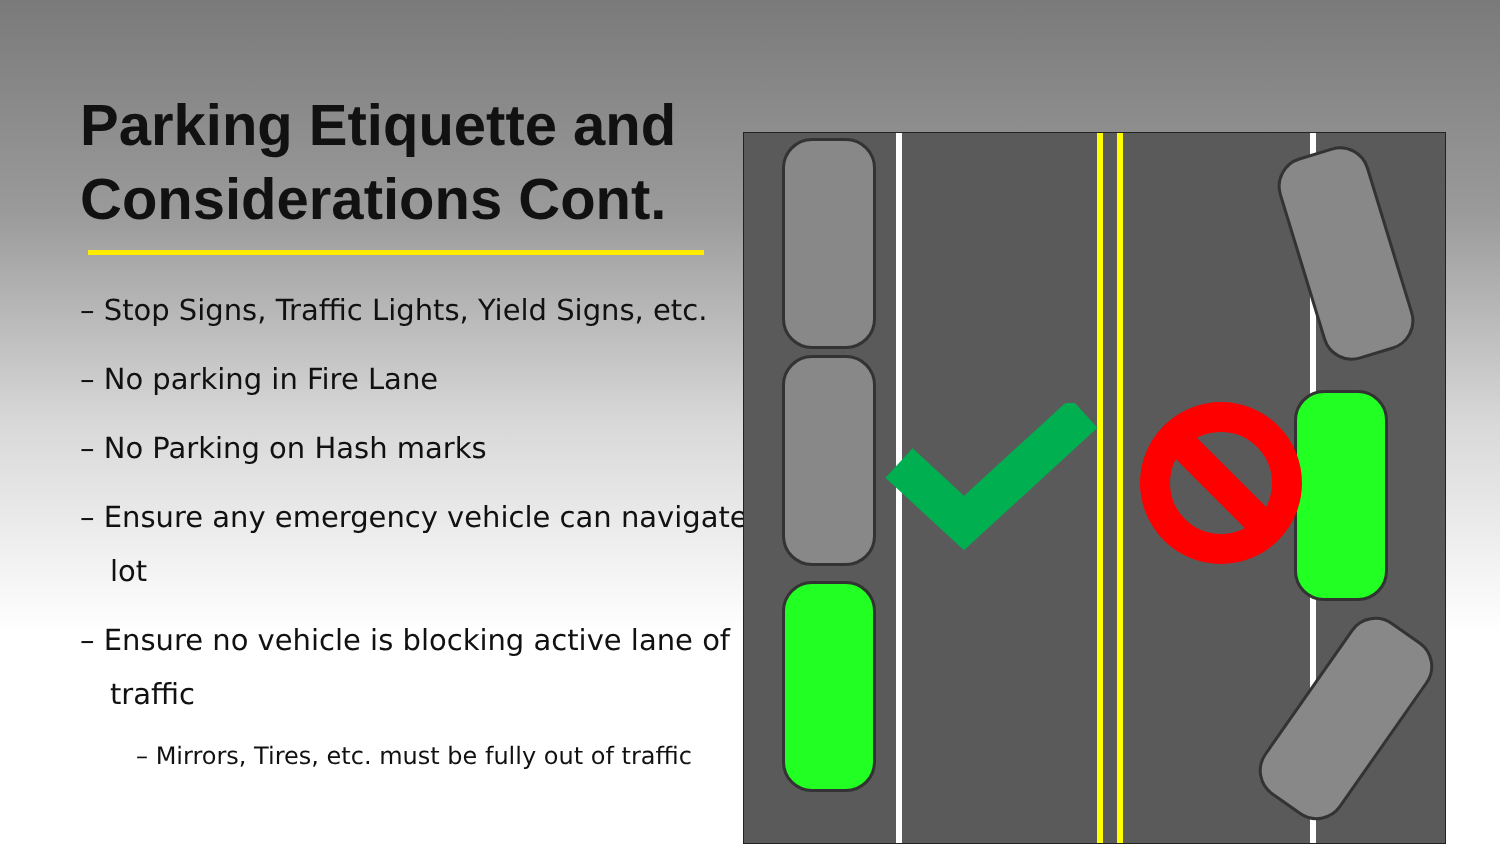Parking Etiquette and Considerations Cont.
– Stop Signs, Traffic Lights, Yield Signs, etc.
– No parking in Fire Lane
– No Parking on Hash marks
– Ensure any emergency vehicle can navigate lot
– Ensure no vehicle is blocking active lane of traffic
– Mirrors, Tires, etc. must be fully out of traffic